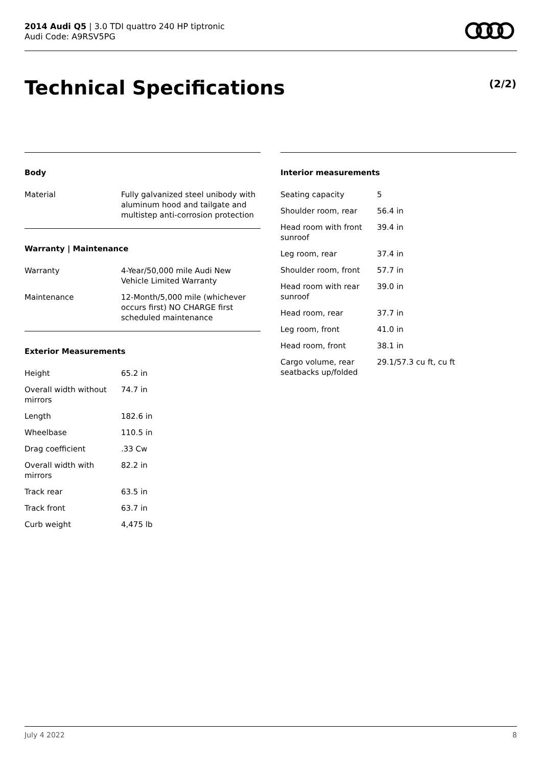2014 Audi Q5 | 3.0 TDI quattro 240 HP tiptronic
Audi Code: A9RSV5PG
Technical Specifications (2/2)
Body
| Material | Fully galvanized steel unibody with aluminum hood and tailgate and multistep anti-corrosion protection |
Warranty | Maintenance
| Warranty | 4-Year/50,000 mile Audi New Vehicle Limited Warranty |
| Maintenance | 12-Month/5,000 mile (whichever occurs first) NO CHARGE first scheduled maintenance |
Exterior Measurements
| Height | 65.2 in |
| Overall width without mirrors | 74.7 in |
| Length | 182.6 in |
| Wheelbase | 110.5 in |
| Drag coefficient | .33 Cw |
| Overall width with mirrors | 82.2 in |
| Track rear | 63.5 in |
| Track front | 63.7 in |
| Curb weight | 4,475 lb |
Interior measurements
| Seating capacity | 5 |
| Shoulder room, rear | 56.4 in |
| Head room with front sunroof | 39.4 in |
| Leg room, rear | 37.4 in |
| Shoulder room, front | 57.7 in |
| Head room with rear sunroof | 39.0 in |
| Head room, rear | 37.7 in |
| Leg room, front | 41.0 in |
| Head room, front | 38.1 in |
| Cargo volume, rear seatbacks up/folded | 29.1/57.3 cu ft, cu ft |
July 4 2022 8